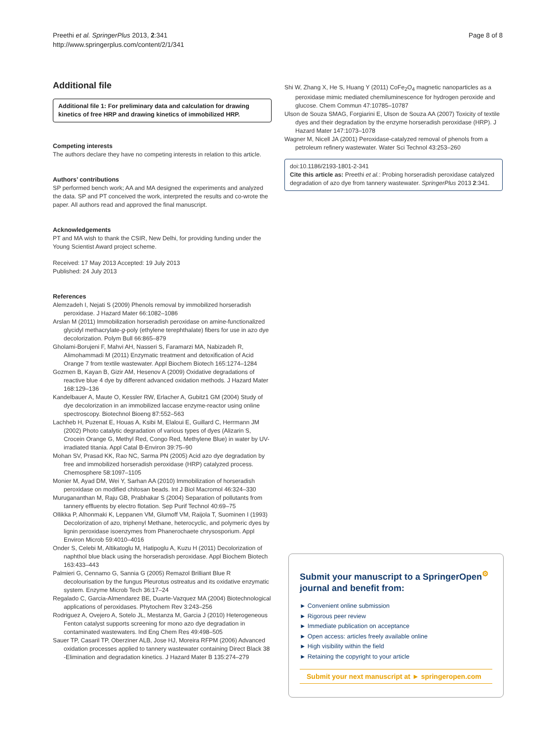Preethi et al. SpringerPlus 2013, 2:341
http://www.springerplus.com/content/2/1/341
Page 8 of 8
Additional file
Additional file 1: For preliminary data and calculation for drawing kinetics of free HRP and drawing kinetics of immobilized HRP.
Competing interests
The authors declare they have no competing interests in relation to this article.
Authors’ contributions
SP performed bench work; AA and MA designed the experiments and analyzed the data. SP and PT conceived the work, interpreted the results and co-wrote the paper. All authors read and approved the final manuscript.
Acknowledgements
PT and MA wish to thank the CSIR, New Delhi, for providing funding under the Young Scientist Award project scheme.
Received: 17 May 2013 Accepted: 19 July 2013
Published: 24 July 2013
References
Alemzadeh I, Nejati S (2009) Phenols removal by immobilized horseradish peroxidase. J Hazard Mater 66:1082–1086
Arslan M (2011) Immobilization horseradish peroxidase on amine-functionalized glycidyl methacrylate-g-poly (ethylene terephthalate) fibers for use in azo dye decolorization. Polym Bull 66:865–879
Gholami-Borujeni F, Mahvi AH, Nasseri S, Faramarzi MA, Nabizadeh R, Alimohammadi M (2011) Enzymatic treatment and detoxification of Acid Orange 7 from textile wastewater. Appl Biochem Biotech 165:1274–1284
Gozmen B, Kayan B, Gizir AM, Hesenov A (2009) Oxidative degradations of reactive blue 4 dye by different advanced oxidation methods. J Hazard Mater 168:129–136
Kandelbauer A, Maute O, Kessler RW, Erlacher A, Gubitz1 GM (2004) Study of dye decolorization in an immobilized laccase enzyme-reactor using online spectroscopy. Biotechnol Bioeng 87:552–563
Lachheb H, Puzenat E, Houas A, Ksibi M, Elaloui E, Guillard C, Herrmann JM (2002) Photo catalytic degradation of various types of dyes (Alizarin S, Crocein Orange G, Methyl Red, Congo Red, Methylene Blue) in water by UV-irradiated titania. Appl Catal B-Environ 39:75–90
Mohan SV, Prasad KK, Rao NC, Sarma PN (2005) Acid azo dye degradation by free and immobilized horseradish peroxidase (HRP) catalyzed process. Chemosphere 58:1097–1105
Monier M, Ayad DM, Wei Y, Sarhan AA (2010) Immobilization of horseradish peroxidase on modified chitosan beads. Int J Biol Macromol 46:324–330
Murugananthan M, Raju GB, Prabhakar S (2004) Separation of pollutants from tannery effluents by electro flotation. Sep Purif Technol 40:69–75
Ollikka P, Alhonmaki K, Leppanen VM, Glumoff VM, Raijola T, Suominen I (1993) Decolorization of azo, triphenyl Methane, heterocyclic, and polymeric dyes by lignin peroxidase isoenzymes from Phanerochaete chrysosporium. Appl Environ Microb 59:4010–4016
Onder S, Celebi M, Altikatoglu M, Hatipoglu A, Kuzu H (2011) Decolorization of naphthol blue black using the horseradish peroxidase. Appl Biochem Biotech 163:433–443
Palmieri G, Cennamo G, Sannia G (2005) Remazol Brilliant Blue R decolourisation by the fungus Pleurotus ostreatus and its oxidative enzymatic system. Enzyme Microb Tech 36:17–24
Regalado C, Garcia-Almendarez BE, Duarte-Vazquez MA (2004) Biotechnological applications of peroxidases. Phytochem Rev 3:243–256
Rodriguez A, Ovejero A, Sotelo JL, Mestanza M, Garcia J (2010) Heterogeneous Fenton catalyst supports screening for mono azo dye degradation in contaminated wastewaters. Ind Eng Chem Res 49:498–505
Sauer TP, Casaril TP, Oberziner ALB, Jose HJ, Moreira RFPM (2006) Advanced oxidation processes applied to tannery wastewater containing Direct Black 38 -Elimination and degradation kinetics. J Hazard Mater B 135:274–279
Shi W, Zhang X, He S, Huang Y (2011) CoFe<sub>2</sub>O<sub>4</sub> magnetic nanoparticles as a peroxidase mimic mediated chemiluminescence for hydrogen peroxide and glucose. Chem Commun 47:10785–10787
Ulson de Souza SMAG, Forgiarini E, Ulson de Souza AA (2007) Toxicity of textile dyes and their degradation by the enzyme horseradish peroxidase (HRP). J Hazard Mater 147:1073–1078
Wagner M, Nicell JA (2001) Peroxidase-catalyzed removal of phenols from a petroleum refinery wastewater. Water Sci Technol 43:253–260
doi:10.1186/2193-1801-2-341
Cite this article as: Preethi et al.: Probing horseradish peroxidase catalyzed degradation of azo dye from tannery wastewater. SpringerPlus 2013 2:341.
Submit your manuscript to a SpringerOpen<sup>⚙</sup> journal and benefit from:
► Convenient online submission
► Rigorous peer review
► Immediate publication on acceptance
► Open access: articles freely available online
► High visibility within the field
► Retaining the copyright to your article
Submit your next manuscript at ► springeropen.com